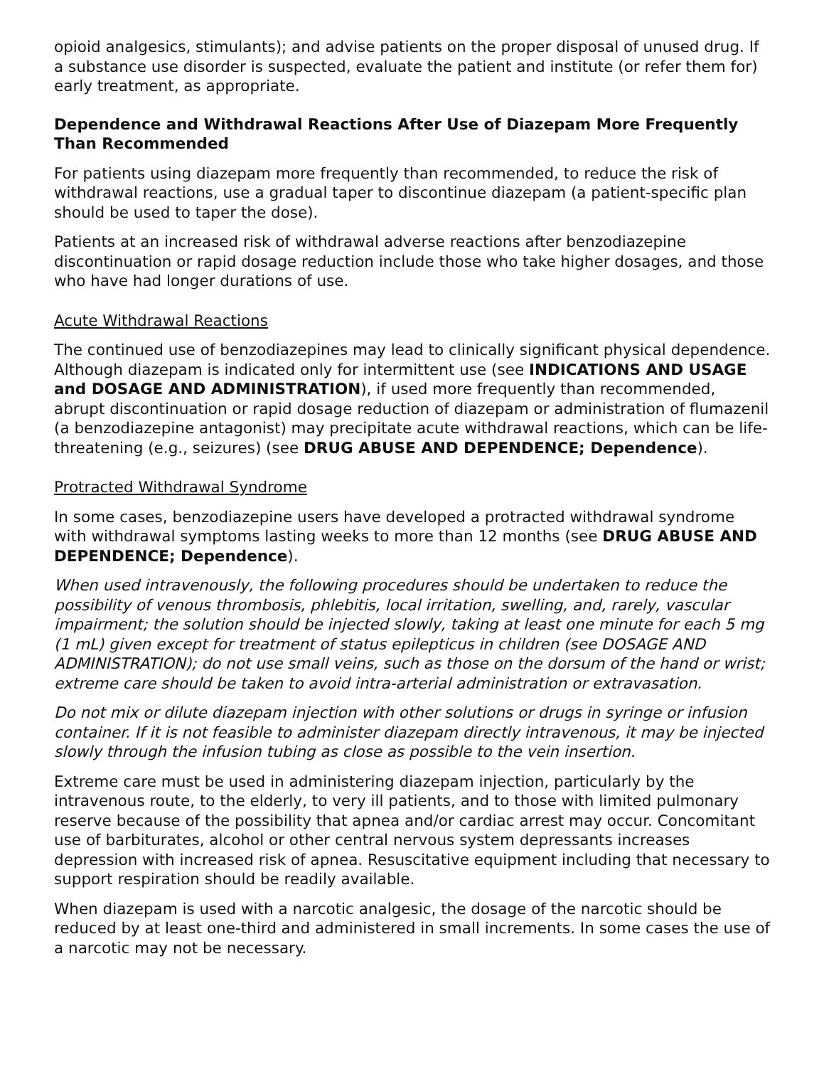opioid analgesics, stimulants); and advise patients on the proper disposal of unused drug. If a substance use disorder is suspected, evaluate the patient and institute (or refer them for) early treatment, as appropriate.
Dependence and Withdrawal Reactions After Use of Diazepam More Frequently Than Recommended
For patients using diazepam more frequently than recommended, to reduce the risk of withdrawal reactions, use a gradual taper to discontinue diazepam (a patient-specific plan should be used to taper the dose).
Patients at an increased risk of withdrawal adverse reactions after benzodiazepine discontinuation or rapid dosage reduction include those who take higher dosages, and those who have had longer durations of use.
Acute Withdrawal Reactions
The continued use of benzodiazepines may lead to clinically significant physical dependence. Although diazepam is indicated only for intermittent use (see INDICATIONS AND USAGE and DOSAGE AND ADMINISTRATION), if used more frequently than recommended, abrupt discontinuation or rapid dosage reduction of diazepam or administration of flumazenil (a benzodiazepine antagonist) may precipitate acute withdrawal reactions, which can be life-threatening (e.g., seizures) (see DRUG ABUSE AND DEPENDENCE; Dependence).
Protracted Withdrawal Syndrome
In some cases, benzodiazepine users have developed a protracted withdrawal syndrome with withdrawal symptoms lasting weeks to more than 12 months (see DRUG ABUSE AND DEPENDENCE; Dependence).
When used intravenously, the following procedures should be undertaken to reduce the possibility of venous thrombosis, phlebitis, local irritation, swelling, and, rarely, vascular impairment; the solution should be injected slowly, taking at least one minute for each 5 mg (1 mL) given except for treatment of status epilepticus in children (see DOSAGE AND ADMINISTRATION); do not use small veins, such as those on the dorsum of the hand or wrist; extreme care should be taken to avoid intra-arterial administration or extravasation.
Do not mix or dilute diazepam injection with other solutions or drugs in syringe or infusion container. If it is not feasible to administer diazepam directly intravenous, it may be injected slowly through the infusion tubing as close as possible to the vein insertion.
Extreme care must be used in administering diazepam injection, particularly by the intravenous route, to the elderly, to very ill patients, and to those with limited pulmonary reserve because of the possibility that apnea and/or cardiac arrest may occur. Concomitant use of barbiturates, alcohol or other central nervous system depressants increases depression with increased risk of apnea. Resuscitative equipment including that necessary to support respiration should be readily available.
When diazepam is used with a narcotic analgesic, the dosage of the narcotic should be reduced by at least one-third and administered in small increments. In some cases the use of a narcotic may not be necessary.